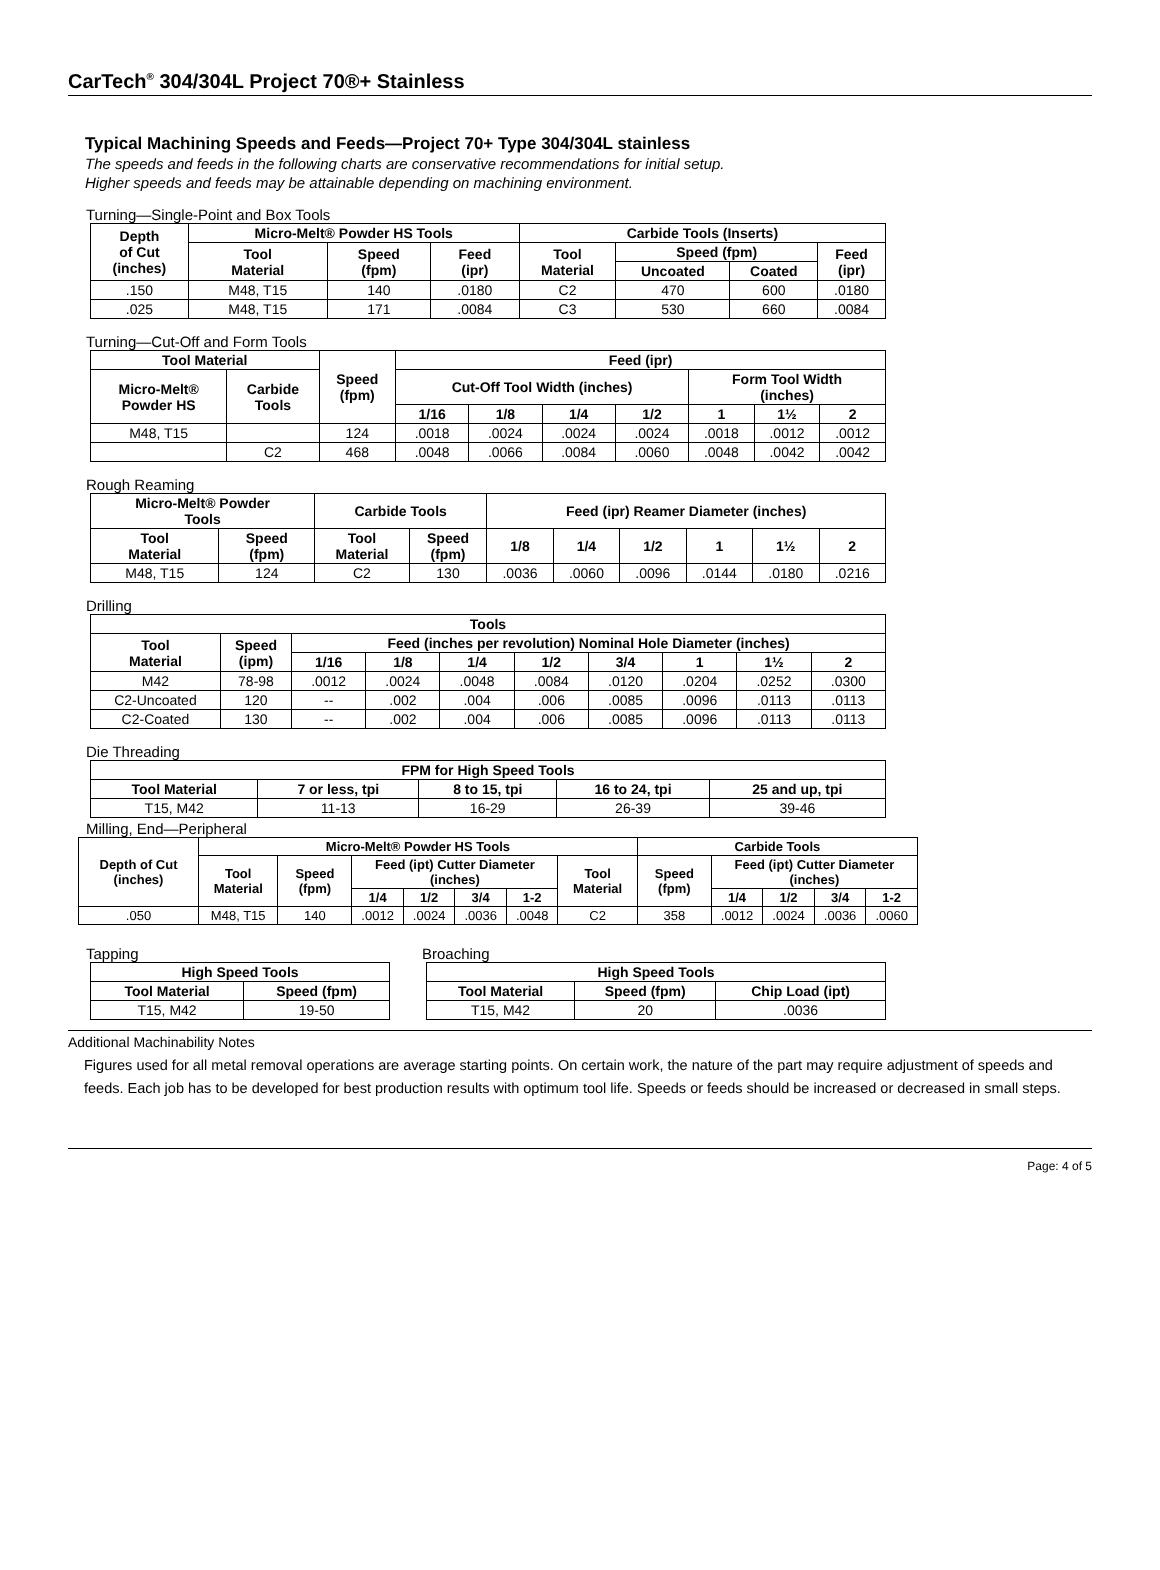CarTech<sup>®</sup> 304/304L Project 70®+ Stainless
Typical Machining Speeds and Feeds—Project 70+ Type 304/304L stainless
The speeds and feeds in the following charts are conservative recommendations for initial setup.
Higher speeds and feeds may be attainable depending on machining environment.
Turning—Single-Point and Box Tools
| Depth of Cut (inches) | Micro-Melt® Powder HS Tools | | | Carbide Tools (Inserts) | | | |
| --- | --- | --- | --- | --- | --- | --- | --- |
| | Tool Material | Speed (fpm) | Feed (ipr) | Tool Material | Speed (fpm) | | Feed (ipr) |
| | | | | | Uncoated | Coated | |
| .150 | M48, T15 | 140 | .0180 | C2 | 470 | 600 | .0180 |
| .025 | M48, T15 | 171 | .0084 | C3 | 530 | 660 | .0084 |
Turning—Cut-Off and Form Tools
| Tool Material | | Speed (fpm) | Feed (ipr) | | | | | | |
| --- | --- | --- | --- | --- | --- | --- | --- | --- | --- |
| Micro-Melt® Powder HS | Carbide Tools | | Cut-Off Tool Width (inches) | | | | Form Tool Width (inches) | | |
| | | | 1/16 | 1/8 | 1/4 | 1/2 | 1 | 1½ | 2 |
| M48, T15 | | 124 | .0018 | .0024 | .0024 | .0024 | .0018 | .0012 | .0012 |
| | C2 | 468 | .0048 | .0066 | .0084 | .0060 | .0048 | .0042 | .0042 |
Rough Reaming
| Micro-Melt® Powder Tools | | Carbide Tools | | Feed (ipr) Reamer Diameter (inches) | | | | | |
| --- | --- | --- | --- | --- | --- | --- | --- | --- | --- |
| Tool Material | Speed (fpm) | Tool Material | Speed (fpm) | 1/8 | 1/4 | 1/2 | 1 | 1½ | 2 |
| M48, T15 | 124 | C2 | 130 | .0036 | .0060 | .0096 | .0144 | .0180 | .0216 |
Drilling
| Tools | | | | | | | | | |
| --- | --- | --- | --- | --- | --- | --- | --- | --- | --- |
| Tool Material | Speed (ipm) | Feed (inches per revolution) Nominal Hole Diameter (inches) | | | | | | | |
| | | 1/16 | 1/8 | 1/4 | 1/2 | 3/4 | 1 | 1½ | 2 |
| M42 | 78-98 | .0012 | .0024 | .0048 | .0084 | .0120 | .0204 | .0252 | .0300 |
| C2-Uncoated | 120 | -- | .002 | .004 | .006 | .0085 | .0096 | .0113 | .0113 |
| C2-Coated | 130 | -- | .002 | .004 | .006 | .0085 | .0096 | .0113 | .0113 |
Die Threading
| FPM for High Speed Tools | | | | |
| --- | --- | --- | --- | --- |
| Tool Material | 7 or less, tpi | 8 to 15, tpi | 16 to 24, tpi | 25 and up, tpi |
| T15, M42 | 11-13 | 16-29 | 26-39 | 39-46 |
Milling, End—Peripheral
| Depth of Cut (inches) | Micro-Melt® Powder HS Tools | | | | | | | Carbide Tools | | | | |
| --- | --- | --- | --- | --- | --- | --- | --- | --- | --- | --- | --- | --- |
| | Tool Material | Speed (fpm) | Feed (ipt) Cutter Diameter (inches) | | | | Tool Material | Speed (fpm) | Feed (ipt) Cutter Diameter (inches) | | | |
| | | | 1/4 | 1/2 | 3/4 | 1-2 | | | 1/4 | 1/2 | 3/4 | 1-2 |
| .050 | M48, T15 | 140 | .0012 | .0024 | .0036 | .0048 | C2 | 358 | .0012 | .0024 | .0036 | .0060 |
Tapping
| High Speed Tools | |
| --- | --- |
| Tool Material | Speed (fpm) |
| T15, M42 | 19-50 |
Broaching
| High Speed Tools | | |
| --- | --- | --- |
| Tool Material | Speed (fpm) | Chip Load (ipt) |
| T15, M42 | 20 | .0036 |
Additional Machinability Notes
Figures used for all metal removal operations are average starting points. On certain work, the nature of the part may require adjustment of speeds and feeds. Each job has to be developed for best production results with optimum tool life. Speeds or feeds should be increased or decreased in small steps.
Page: 4 of 5